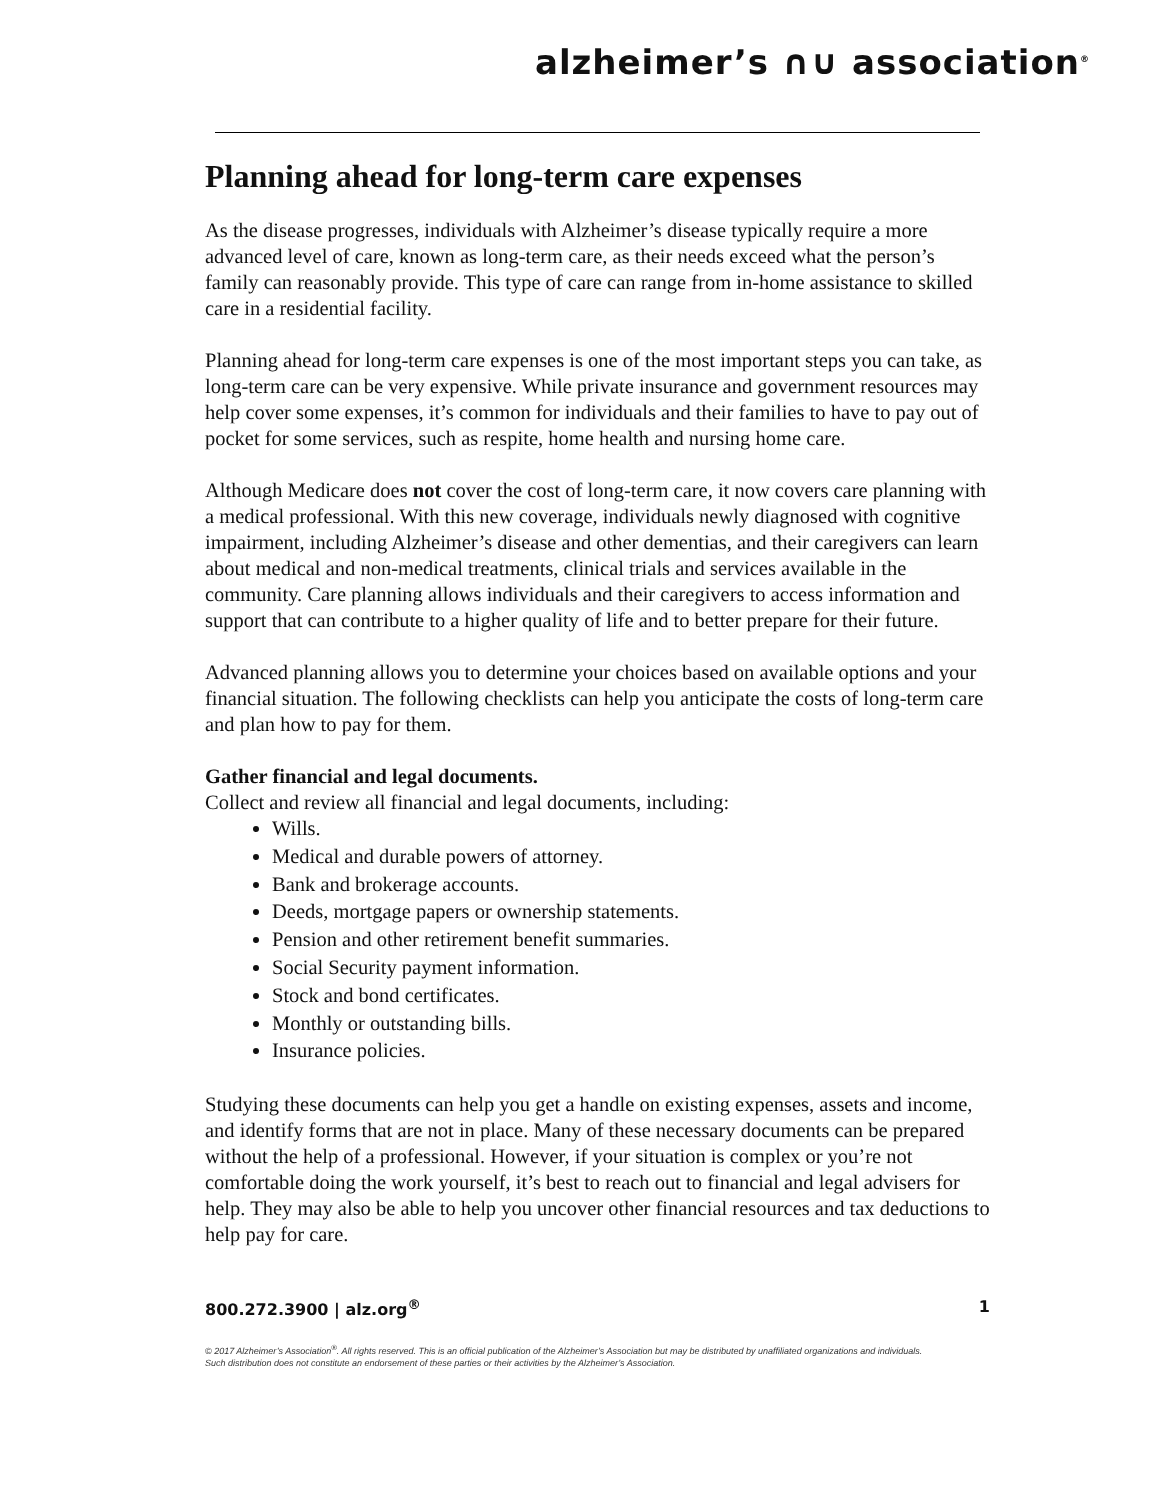alzheimer’s ∩∪ association<sup>®</sup>
Planning ahead for long-term care expenses
As the disease progresses, individuals with Alzheimer’s disease typically require a more advanced level of care, known as long-term care, as their needs exceed what the person’s family can reasonably provide. This type of care can range from in-home assistance to skilled care in a residential facility.
Planning ahead for long-term care expenses is one of the most important steps you can take, as long-term care can be very expensive. While private insurance and government resources may help cover some expenses, it’s common for individuals and their families to have to pay out of pocket for some services, such as respite, home health and nursing home care.
Although Medicare does not cover the cost of long-term care, it now covers care planning with a medical professional. With this new coverage, individuals newly diagnosed with cognitive impairment, including Alzheimer’s disease and other dementias, and their caregivers can learn about medical and non-medical treatments, clinical trials and services available in the community. Care planning allows individuals and their caregivers to access information and support that can contribute to a higher quality of life and to better prepare for their future.
Advanced planning allows you to determine your choices based on available options and your financial situation. The following checklists can help you anticipate the costs of long-term care and plan how to pay for them.
Gather financial and legal documents.
Collect and review all financial and legal documents, including:
Wills.
Medical and durable powers of attorney.
Bank and brokerage accounts.
Deeds, mortgage papers or ownership statements.
Pension and other retirement benefit summaries.
Social Security payment information.
Stock and bond certificates.
Monthly or outstanding bills.
Insurance policies.
Studying these documents can help you get a handle on existing expenses, assets and income, and identify forms that are not in place. Many of these necessary documents can be prepared without the help of a professional. However, if your situation is complex or you’re not comfortable doing the work yourself, it’s best to reach out to financial and legal advisers for help. They may also be able to help you uncover other financial resources and tax deductions to help pay for care.
800.272.3900 | alz.org<sup>®</sup> 1
© 2017 Alzheimer’s Association<sup>®</sup>. All rights reserved. This is an official publication of the Alzheimer’s Association but may be distributed by unaffiliated organizations and individuals.
Such distribution does not constitute an endorsement of these parties or their activities by the Alzheimer’s Association.